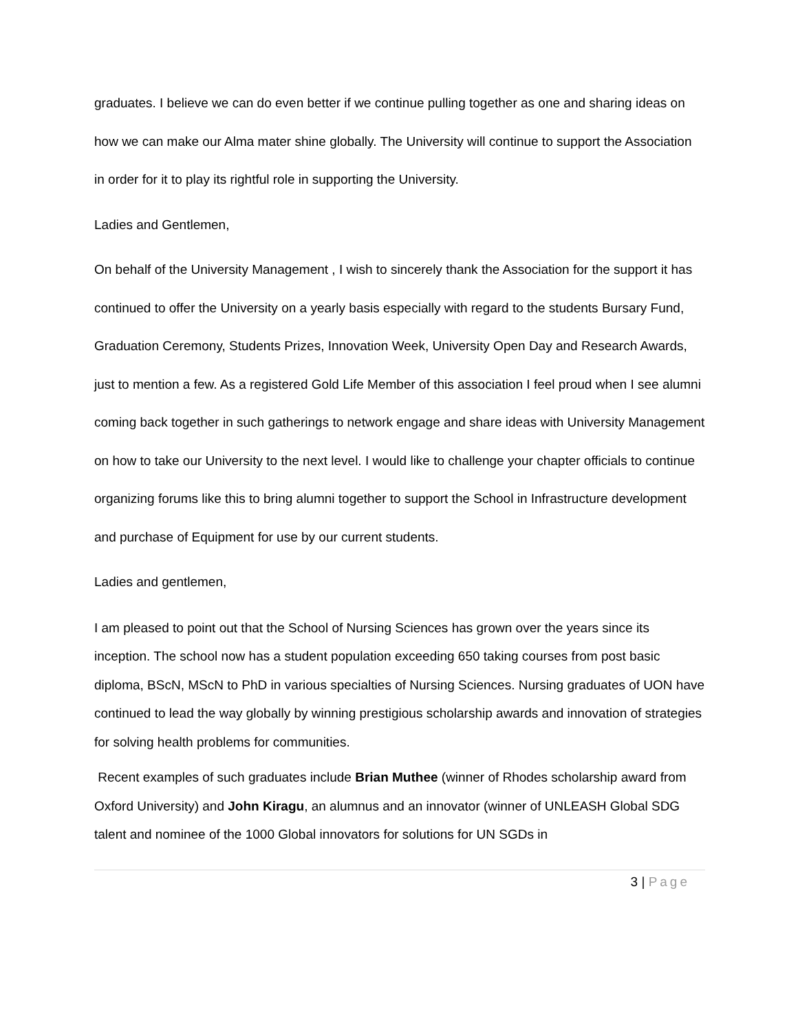graduates. I believe we can do even better if we continue pulling together as one and sharing ideas on how we can make our Alma mater shine globally. The University will continue to support the Association in order for it to play its rightful role in supporting the University.
Ladies and Gentlemen,
On behalf of the University Management , I wish to sincerely thank the Association for the support it has continued to offer the University on a yearly basis especially with regard to the students Bursary Fund, Graduation Ceremony, Students Prizes, Innovation Week, University Open Day and Research Awards, just to mention a few. As a registered Gold Life Member of this association I feel proud when I see alumni coming back together in such gatherings to network engage and share ideas with University Management on how to take our University to the next level. I would like to challenge your chapter officials to continue organizing forums like this to bring alumni together to support the School in Infrastructure development and purchase of Equipment for use by our current students.
Ladies and gentlemen,
I am pleased to point out that the School of Nursing Sciences has grown over the years since its inception. The school now has a student population exceeding 650 taking courses from post basic diploma, BScN, MScN to PhD in various specialties of Nursing Sciences. Nursing graduates of UON have continued to lead the way globally by winning prestigious scholarship awards and innovation of strategies for solving health problems for communities.
Recent examples of such graduates include Brian Muthee (winner of Rhodes scholarship award from Oxford University) and John Kiragu, an alumnus and an innovator (winner of UNLEASH Global SDG talent and nominee of the 1000 Global innovators for solutions for UN SGDs in
3 | Page